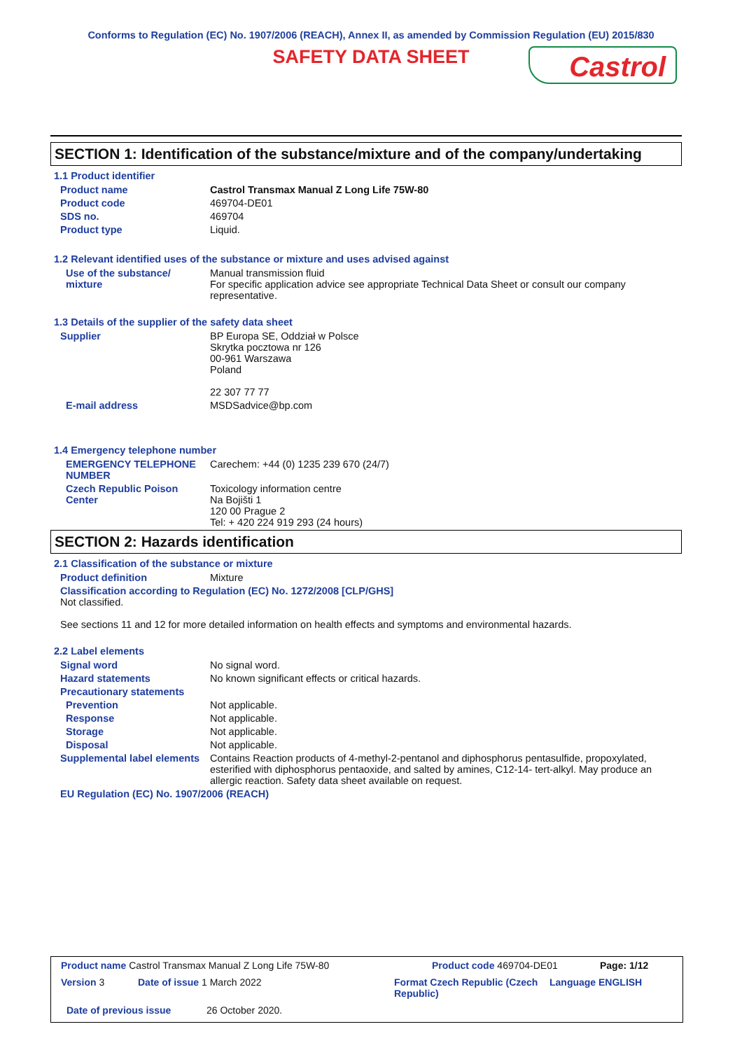Conforms to Regulation (EC) No. 1907/2006 (REACH), Annex II, as amended by Commission Regulation (EU) 2015/830
SAFETY DATA SHEET
Castrol
SECTION 1: Identification of the substance/mixture and of the company/undertaking
1.1 Product identifier
Product name Castrol Transmax Manual Z Long Life 75W-80
Product code 469704-DE01
SDS no. 469704
Product type Liquid.
1.2 Relevant identified uses of the substance or mixture and uses advised against
Use of the substance/ mixture
Manual transmission fluid
For specific application advice see appropriate Technical Data Sheet or consult our company representative.
1.3 Details of the supplier of the safety data sheet
Supplier BP Europa SE, Oddział w Polsce
Skrytka pocztowa nr 126
00-961 Warszawa
Poland
22 307 77 77
E-mail address MSDSadvice@bp.com
1.4 Emergency telephone number
EMERGENCY TELEPHONE NUMBER Carechem: +44 (0) 1235 239 670 (24/7)
Czech Republic Poison Center
Toxicology information centre
Na Bojišti 1
120 00 Prague 2
Tel: + 420 224 919 293 (24 hours)
SECTION 2: Hazards identification
2.1 Classification of the substance or mixture
Product definition Mixture
Classification according to Regulation (EC) No. 1272/2008 [CLP/GHS]
Not classified.
See sections 11 and 12 for more detailed information on health effects and symptoms and environmental hazards.
2.2 Label elements
Signal word No signal word.
Hazard statements No known significant effects or critical hazards.
Precautionary statements
Prevention Not applicable.
Response Not applicable.
Storage Not applicable.
Disposal Not applicable.
Supplemental label elements
Contains Reaction products of 4-methyl-2-pentanol and diphosphorus pentasulfide, propoxylated, esterified with diphosphorus pentaoxide, and salted by amines, C12-14- tert-alkyl. May produce an allergic reaction. Safety data sheet available on request.
EU Regulation (EC) No. 1907/2006 (REACH)
Product name Castrol Transmax Manual Z Long Life 75W-80 Product code 469704-DE01 Page: 1/12
Version 3 Date of issue 1 March 2022 Format Czech Republic (Czech Republic) Language ENGLISH
Date of previous issue 26 October 2020.